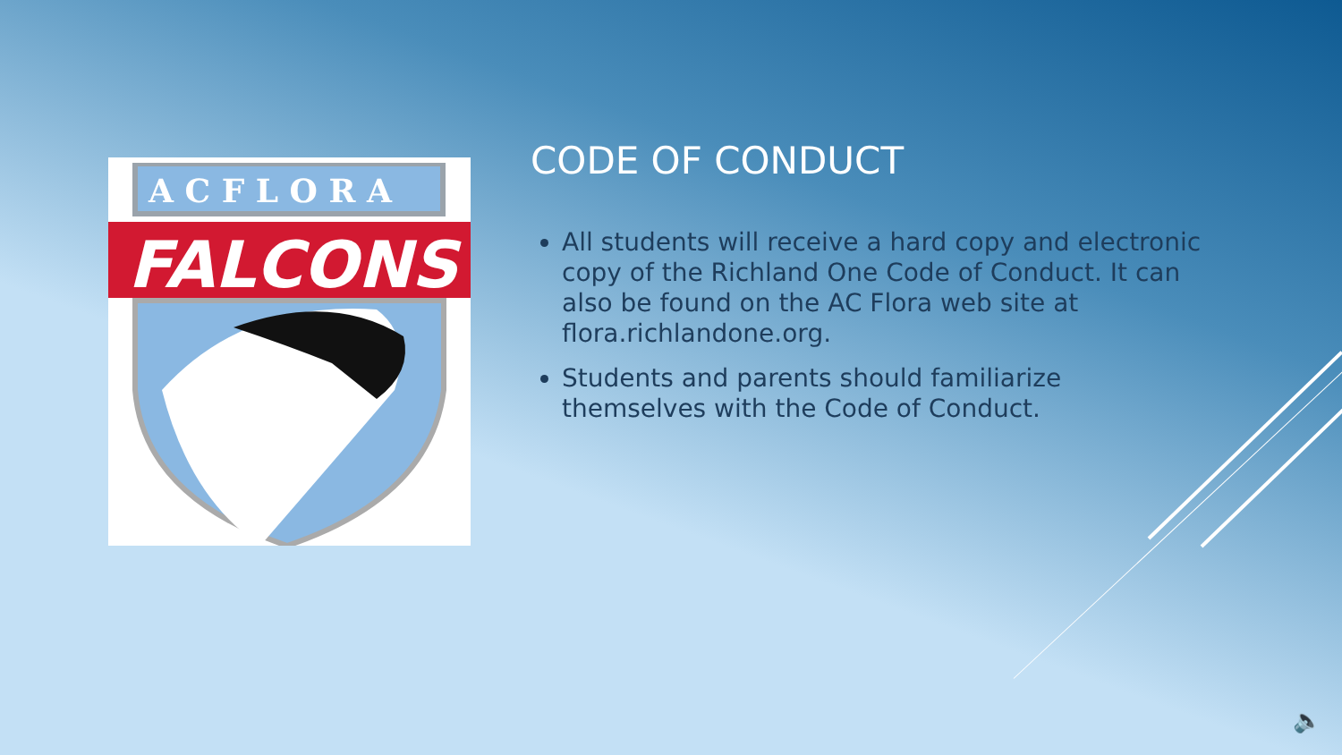A C F L O R A
FALCONS
CODE OF CONDUCT
All students will receive a hard copy and electronic copy of the Richland One Code of Conduct. It can also be found on the AC Flora web site at flora.richlandone.org.
Students and parents should familiarize themselves with the Code of Conduct.
🔈